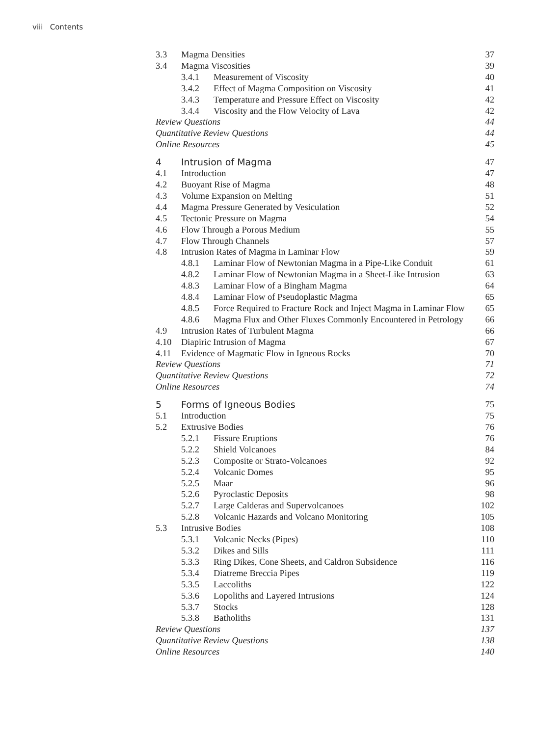viii Contents
3.3 Magma Densities 37
3.4 Magma Viscosities 39
3.4.1 Measurement of Viscosity 40
3.4.2 Effect of Magma Composition on Viscosity 41
3.4.3 Temperature and Pressure Effect on Viscosity 42
3.4.4 Viscosity and the Flow Velocity of Lava 42
Review Questions 44
Quantitative Review Questions 44
Online Resources 45
4 Intrusion of Magma 47
4.1 Introduction 47
4.2 Buoyant Rise of Magma 48
4.3 Volume Expansion on Melting 51
4.4 Magma Pressure Generated by Vesiculation 52
4.5 Tectonic Pressure on Magma 54
4.6 Flow Through a Porous Medium 55
4.7 Flow Through Channels 57
4.8 Intrusion Rates of Magma in Laminar Flow 59
4.8.1 Laminar Flow of Newtonian Magma in a Pipe-Like Conduit 61
4.8.2 Laminar Flow of Newtonian Magma in a Sheet-Like Intrusion 63
4.8.3 Laminar Flow of a Bingham Magma 64
4.8.4 Laminar Flow of Pseudoplastic Magma 65
4.8.5 Force Required to Fracture Rock and Inject Magma in Laminar Flow 65
4.8.6 Magma Flux and Other Fluxes Commonly Encountered in Petrology 66
4.9 Intrusion Rates of Turbulent Magma 66
4.10 Diapiric Intrusion of Magma 67
4.11 Evidence of Magmatic Flow in Igneous Rocks 70
Review Questions 71
Quantitative Review Questions 72
Online Resources 74
5 Forms of Igneous Bodies 75
5.1 Introduction 75
5.2 Extrusive Bodies 76
5.2.1 Fissure Eruptions 76
5.2.2 Shield Volcanoes 84
5.2.3 Composite or Strato-Volcanoes 92
5.2.4 Volcanic Domes 95
5.2.5 Maar 96
5.2.6 Pyroclastic Deposits 98
5.2.7 Large Calderas and Supervolcanoes 102
5.2.8 Volcanic Hazards and Volcano Monitoring 105
5.3 Intrusive Bodies 108
5.3.1 Volcanic Necks (Pipes) 110
5.3.2 Dikes and Sills 111
5.3.3 Ring Dikes, Cone Sheets, and Caldron Subsidence 116
5.3.4 Diatreme Breccia Pipes 119
5.3.5 Laccoliths 122
5.3.6 Lopoliths and Layered Intrusions 124
5.3.7 Stocks 128
5.3.8 Batholiths 131
Review Questions 137
Quantitative Review Questions 138
Online Resources 140